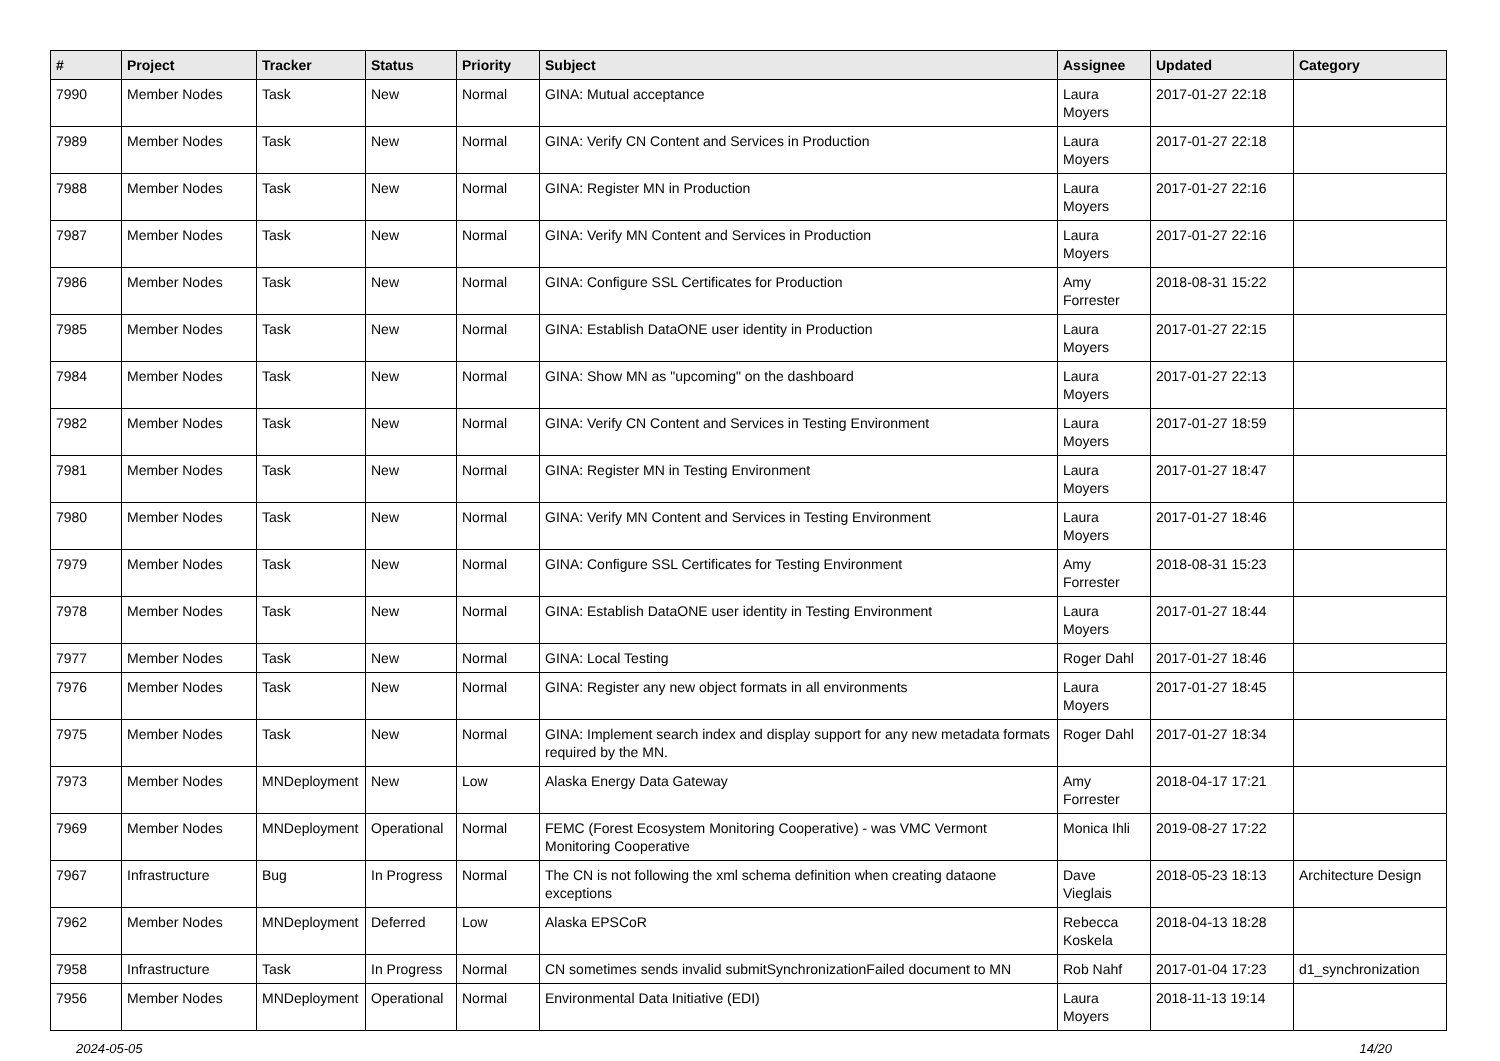| # | Project | Tracker | Status | Priority | Subject | Assignee | Updated | Category |
| --- | --- | --- | --- | --- | --- | --- | --- | --- |
| 7990 | Member Nodes | Task | New | Normal | GINA: Mutual acceptance | Laura Moyers | 2017-01-27 22:18 | |
| 7989 | Member Nodes | Task | New | Normal | GINA: Verify CN Content and Services in Production | Laura Moyers | 2017-01-27 22:18 | |
| 7988 | Member Nodes | Task | New | Normal | GINA: Register MN in Production | Laura Moyers | 2017-01-27 22:16 | |
| 7987 | Member Nodes | Task | New | Normal | GINA: Verify MN Content and Services in Production | Laura Moyers | 2017-01-27 22:16 | |
| 7986 | Member Nodes | Task | New | Normal | GINA: Configure SSL Certificates for Production | Amy Forrester | 2018-08-31 15:22 | |
| 7985 | Member Nodes | Task | New | Normal | GINA: Establish DataONE user identity in Production | Laura Moyers | 2017-01-27 22:15 | |
| 7984 | Member Nodes | Task | New | Normal | GINA: Show MN as "upcoming" on the dashboard | Laura Moyers | 2017-01-27 22:13 | |
| 7982 | Member Nodes | Task | New | Normal | GINA: Verify CN Content and Services in Testing Environment | Laura Moyers | 2017-01-27 18:59 | |
| 7981 | Member Nodes | Task | New | Normal | GINA: Register MN in Testing Environment | Laura Moyers | 2017-01-27 18:47 | |
| 7980 | Member Nodes | Task | New | Normal | GINA: Verify MN Content and Services in Testing Environment | Laura Moyers | 2017-01-27 18:46 | |
| 7979 | Member Nodes | Task | New | Normal | GINA: Configure SSL Certificates for Testing Environment | Amy Forrester | 2018-08-31 15:23 | |
| 7978 | Member Nodes | Task | New | Normal | GINA: Establish DataONE user identity in Testing Environment | Laura Moyers | 2017-01-27 18:44 | |
| 7977 | Member Nodes | Task | New | Normal | GINA: Local Testing | Roger Dahl | 2017-01-27 18:46 | |
| 7976 | Member Nodes | Task | New | Normal | GINA: Register any new object formats in all environments | Laura Moyers | 2017-01-27 18:45 | |
| 7975 | Member Nodes | Task | New | Normal | GINA: Implement search index and display support for any new metadata formats required by the MN. | Roger Dahl | 2017-01-27 18:34 | |
| 7973 | Member Nodes | MNDeployment | New | Low | Alaska Energy Data Gateway | Amy Forrester | 2018-04-17 17:21 | |
| 7969 | Member Nodes | MNDeployment | Operational | Normal | FEMC (Forest Ecosystem Monitoring Cooperative) - was VMC Vermont Monitoring Cooperative | Monica Ihli | 2019-08-27 17:22 | |
| 7967 | Infrastructure | Bug | In Progress | Normal | The CN is not following the xml schema definition when creating dataone exceptions | Dave Vieglais | 2018-05-23 18:13 | Architecture Design |
| 7962 | Member Nodes | MNDeployment | Deferred | Low | Alaska EPSCoR | Rebecca Koskela | 2018-04-13 18:28 | |
| 7958 | Infrastructure | Task | In Progress | Normal | CN sometimes sends invalid submitSynchronizationFailed document to MN | Rob Nahf | 2017-01-04 17:23 | d1_synchronization |
| 7956 | Member Nodes | MNDeployment | Operational | Normal | Environmental Data Initiative (EDI) | Laura Moyers | 2018-11-13 19:14 | |
2024-05-05 14/20